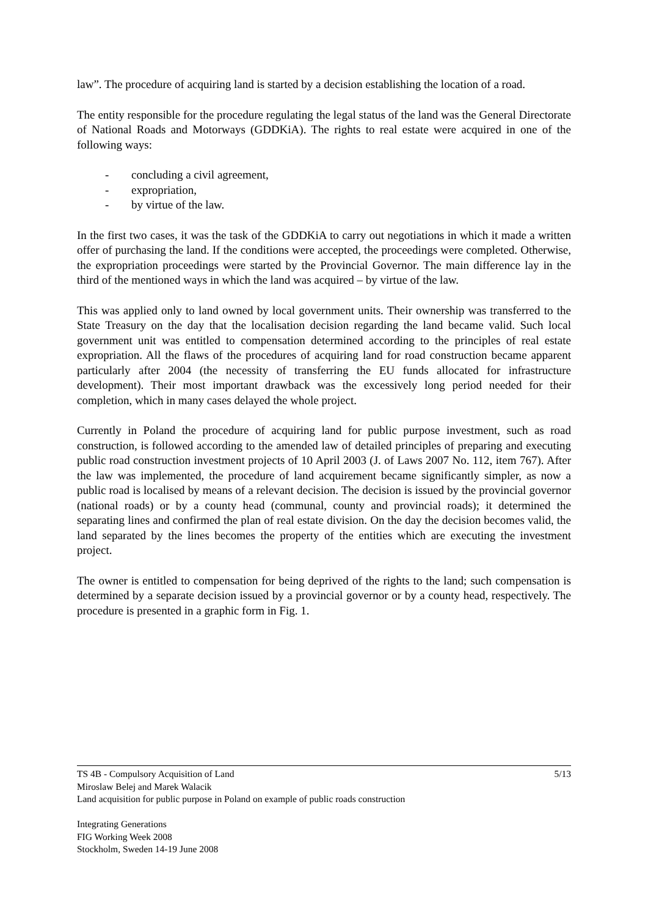law”. The procedure of acquiring land is started by a decision establishing the location of a road.
The entity responsible for the procedure regulating the legal status of the land was the General Directorate of National Roads and Motorways (GDDKiA). The rights to real estate were acquired in one of the following ways:
- concluding a civil agreement,
- expropriation,
- by virtue of the law.
In the first two cases, it was the task of the GDDKiA to carry out negotiations in which it made a written offer of purchasing the land. If the conditions were accepted, the proceedings were completed. Otherwise, the expropriation proceedings were started by the Provincial Governor. The main difference lay in the third of the mentioned ways in which the land was acquired – by virtue of the law.
This was applied only to land owned by local government units. Their ownership was transferred to the State Treasury on the day that the localisation decision regarding the land became valid. Such local government unit was entitled to compensation determined according to the principles of real estate expropriation. All the flaws of the procedures of acquiring land for road construction became apparent particularly after 2004 (the necessity of transferring the EU funds allocated for infrastructure development). Their most important drawback was the excessively long period needed for their completion, which in many cases delayed the whole project.
Currently in Poland the procedure of acquiring land for public purpose investment, such as road construction, is followed according to the amended law of detailed principles of preparing and executing public road construction investment projects of 10 April 2003 (J. of Laws 2007 No. 112, item 767). After the law was implemented, the procedure of land acquirement became significantly simpler, as now a public road is localised by means of a relevant decision. The decision is issued by the provincial governor (national roads) or by a county head (communal, county and provincial roads); it determined the separating lines and confirmed the plan of real estate division. On the day the decision becomes valid, the land separated by the lines becomes the property of the entities which are executing the investment project.
The owner is entitled to compensation for being deprived of the rights to the land; such compensation is determined by a separate decision issued by a provincial governor or by a county head, respectively. The procedure is presented in a graphic form in Fig. 1.
5/13 TS 4B - Compulsory Acquisition of Land
Miroslaw Belej and Marek Walacik
Land acquisition for public purpose in Poland on example of public roads construction
Integrating Generations
FIG Working Week 2008
Stockholm, Sweden 14-19 June 2008